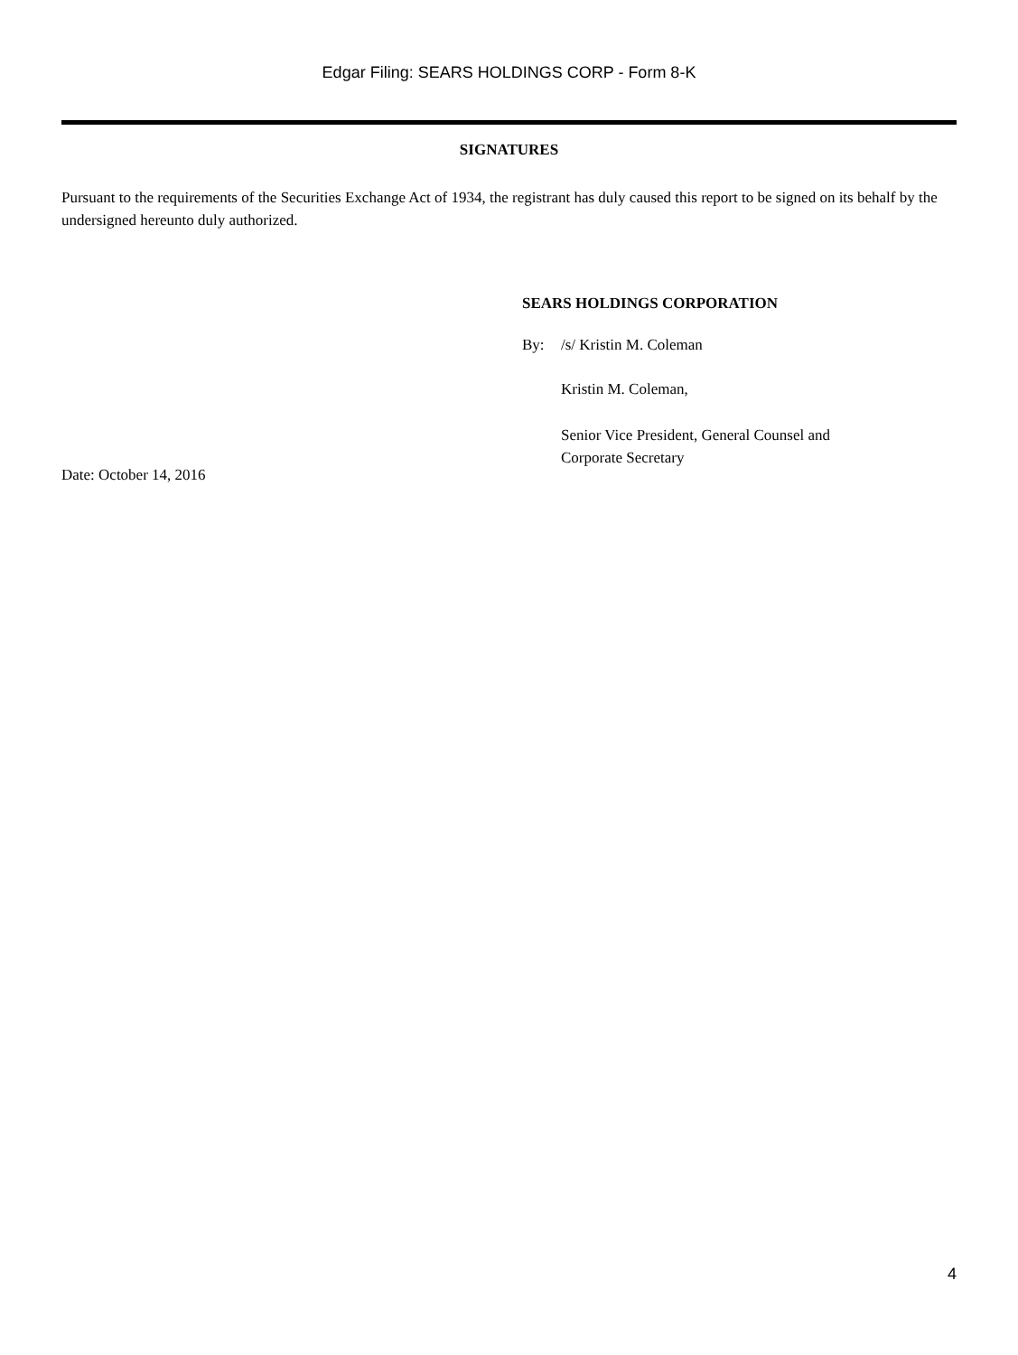Edgar Filing: SEARS HOLDINGS CORP - Form 8-K
SIGNATURES
Pursuant to the requirements of the Securities Exchange Act of 1934, the registrant has duly caused this report to be signed on its behalf by the undersigned hereunto duly authorized.
SEARS HOLDINGS CORPORATION
By: /s/ Kristin M. Coleman
Kristin M. Coleman,
Senior Vice President, General Counsel and
Corporate Secretary
Date: October 14, 2016
4